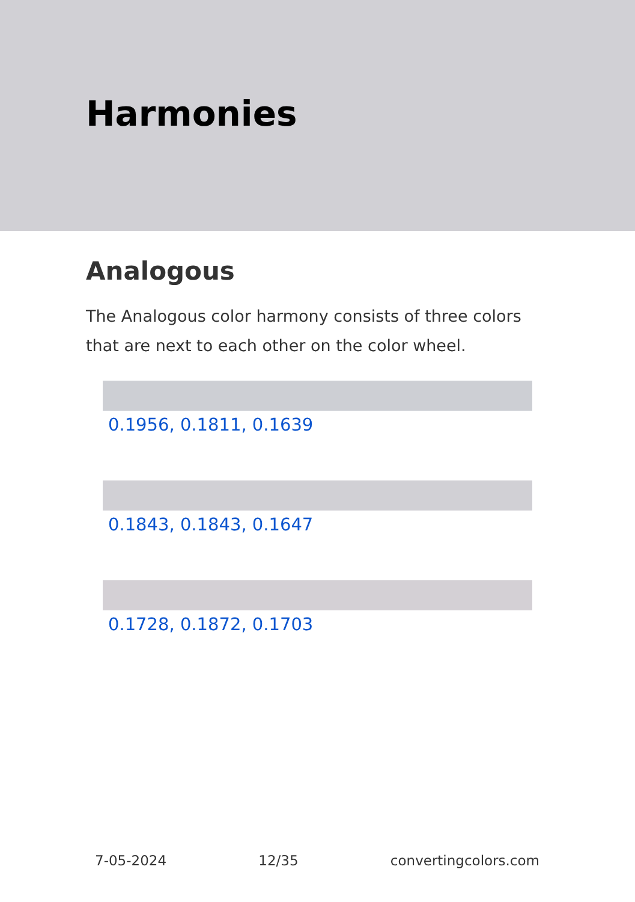Harmonies
Analogous
The Analogous color harmony consists of three colors that are next to each other on the color wheel.
0.1956, 0.1811, 0.1639
0.1843, 0.1843, 0.1647
0.1728, 0.1872, 0.1703
7-05-2024 12/35 convertingcolors.com